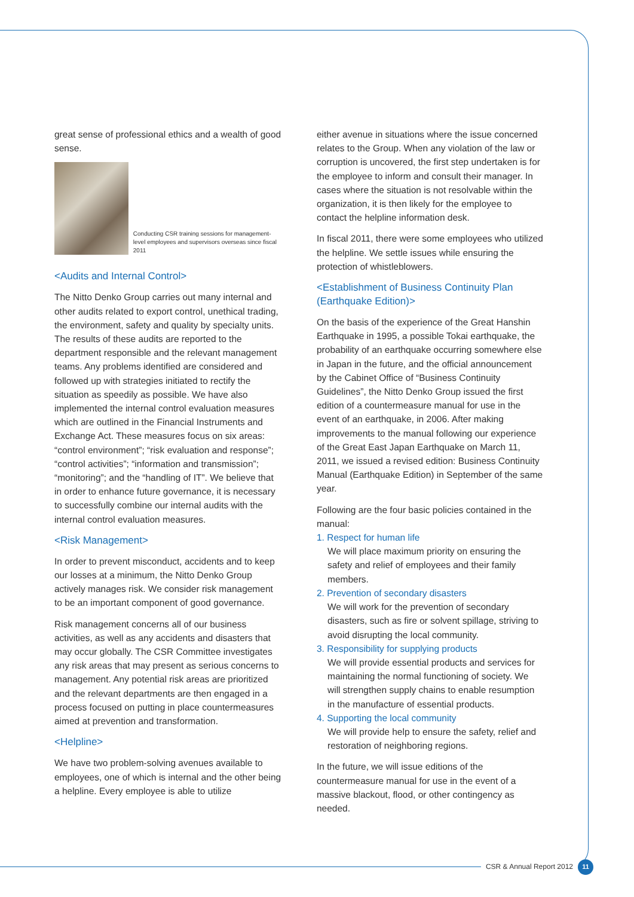great sense of professional ethics and a wealth of good sense.
Conducting CSR training sessions for management-level employees and supervisors overseas since fiscal 2011
<Audits and Internal Control>
The Nitto Denko Group carries out many internal and other audits related to export control, unethical trading, the environment, safety and quality by specialty units. The results of these audits are reported to the department responsible and the relevant management teams. Any problems identified are considered and followed up with strategies initiated to rectify the situation as speedily as possible. We have also implemented the internal control evaluation measures which are outlined in the Financial Instruments and Exchange Act. These measures focus on six areas: “control environment”; “risk evaluation and response”; “control activities”; “information and transmission”; “monitoring”; and the “handling of IT”. We believe that in order to enhance future governance, it is necessary to successfully combine our internal audits with the internal control evaluation measures.
<Risk Management>
In order to prevent misconduct, accidents and to keep our losses at a minimum, the Nitto Denko Group actively manages risk. We consider risk management to be an important component of good governance.
Risk management concerns all of our business activities, as well as any accidents and disasters that may occur globally. The CSR Committee investigates any risk areas that may present as serious concerns to management. Any potential risk areas are prioritized and the relevant departments are then engaged in a process focused on putting in place countermeasures aimed at prevention and transformation.
<Helpline>
We have two problem-solving avenues available to employees, one of which is internal and the other being a helpline. Every employee is able to utilize
either avenue in situations where the issue concerned relates to the Group. When any violation of the law or corruption is uncovered, the first step undertaken is for the employee to inform and consult their manager. In cases where the situation is not resolvable within the organization, it is then likely for the employee to contact the helpline information desk.
In fiscal 2011, there were some employees who utilized the helpline. We settle issues while ensuring the protection of whistleblowers.
<Establishment of Business Continuity Plan (Earthquake Edition)>
On the basis of the experience of the Great Hanshin Earthquake in 1995, a possible Tokai earthquake, the probability of an earthquake occurring somewhere else in Japan in the future, and the official announcement by the Cabinet Office of “Business Continuity Guidelines”, the Nitto Denko Group issued the first edition of a countermeasure manual for use in the event of an earthquake, in 2006. After making improvements to the manual following our experience of the Great East Japan Earthquake on March 11, 2011, we issued a revised edition: Business Continuity Manual (Earthquake Edition) in September of the same year.
Following are the four basic policies contained in the manual:
1. Respect for human life
We will place maximum priority on ensuring the safety and relief of employees and their family members.
2. Prevention of secondary disasters
We will work for the prevention of secondary disasters, such as fire or solvent spillage, striving to avoid disrupting the local community.
3. Responsibility for supplying products
We will provide essential products and services for maintaining the normal functioning of society. We will strengthen supply chains to enable resumption in the manufacture of essential products.
4. Supporting the local community
We will provide help to ensure the safety, relief and restoration of neighboring regions.
In the future, we will issue editions of the countermeasure manual for use in the event of a massive blackout, flood, or other contingency as needed.
CSR & Annual Report 2012 11